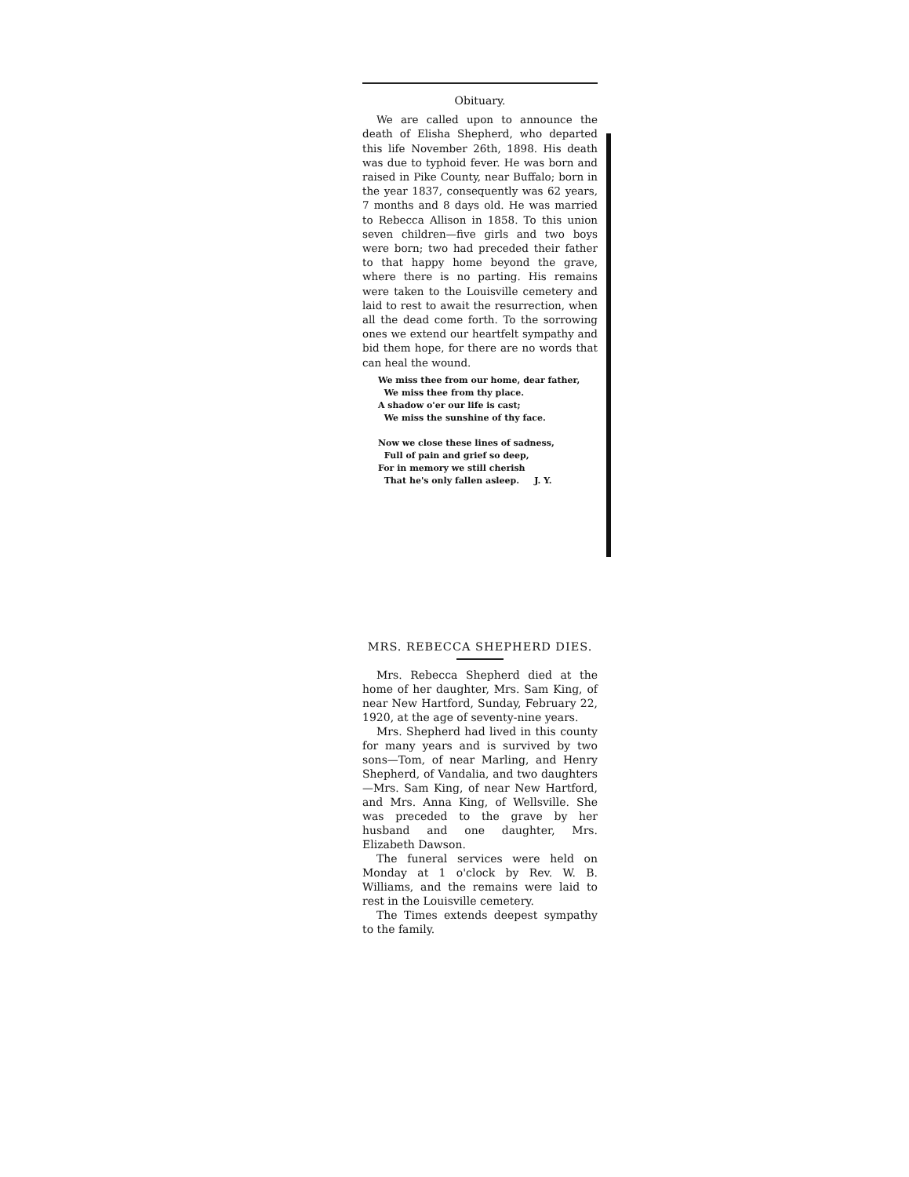Obituary.
We are called upon to announce the death of Elisha Shepherd, who departed this life November 26th, 1898. His death was due to typhoid fever. He was born and raised in Pike County, near Buffalo; born in the year 1837, consequently was 62 years, 7 months and 8 days old. He was married to Rebecca Allison in 1858. To this union seven children—five girls and two boys were born; two had preceded their father to that happy home beyond the grave, where there is no parting. His remains were taken to the Louisville cemetery and laid to rest to await the resurrection, when all the dead come forth. To the sorrowing ones we extend our heartfelt sympathy and bid them hope, for there are no words that can heal the wound.
We miss thee from our home, dear father,
We miss thee from thy place.
A shadow o'er our life is cast;
We miss the sunshine of thy face.
Now we close these lines of sadness,
Full of pain and grief so deep,
For in memory we still cherish
That he's only fallen asleep. J. Y.
MRS. REBECCA SHEPHERD DIES.
Mrs. Rebecca Shepherd died at the home of her daughter, Mrs. Sam King, of near New Hartford, Sunday, February 22, 1920, at the age of seventy-nine years.
Mrs. Shepherd had lived in this county for many years and is survived by two sons—Tom, of near Marling, and Henry Shepherd, of Vandalia, and two daughters—Mrs. Sam King, of near New Hartford, and Mrs. Anna King, of Wellsville. She was preceded to the grave by her husband and one daughter, Mrs. Elizabeth Dawson.
The funeral services were held on Monday at 1 o'clock by Rev. W. B. Williams, and the remains were laid to rest in the Louisville cemetery.
The Times extends deepest sympathy to the family.